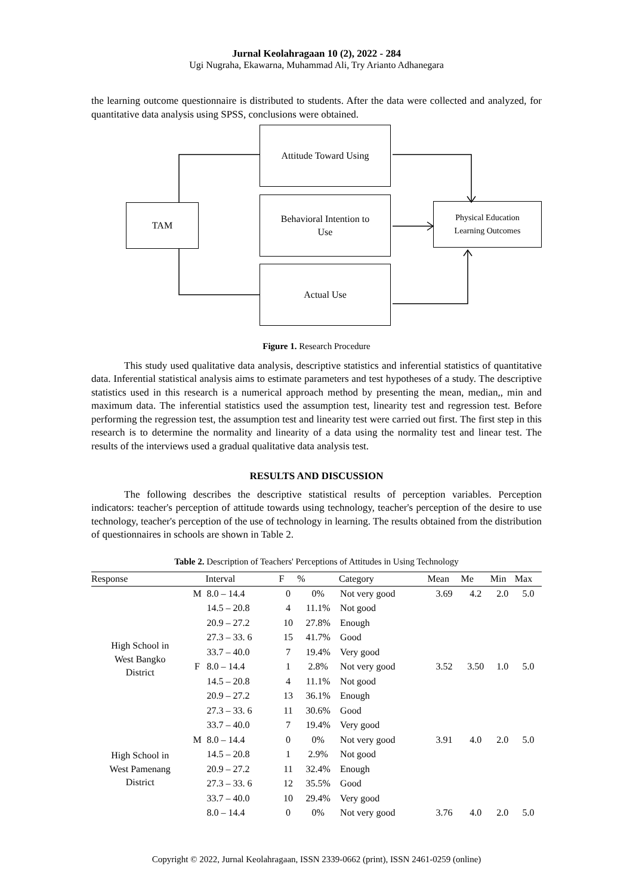Jurnal Keolahragaan 10 (2), 2022 - 284
Ugi Nugraha, Ekawarna, Muhammad Ali, Try Arianto Adhanegara
the learning outcome questionnaire is distributed to students. After the data were collected and analyzed, for quantitative data analysis using SPSS, conclusions were obtained.
TAM
Attitude Toward Using
Behavioral Intention to
Use
Actual Use
Physical Education
Learning Outcomes
Figure 1. Research Procedure
This study used qualitative data analysis, descriptive statistics and inferential statistics of quantitative data. Inferential statistical analysis aims to estimate parameters and test hypotheses of a study. The descriptive statistics used in this research is a numerical approach method by presenting the mean, median,, min and maximum data. The inferential statistics used the assumption test, linearity test and regression test. Before performing the regression test, the assumption test and linearity test were carried out first. The first step in this research is to determine the normality and linearity of a data using the normality test and linear test. The results of the interviews used a gradual qualitative data analysis test.
RESULTS AND DISCUSSION
The following describes the descriptive statistical results of perception variables. Perception indicators: teacher's perception of attitude towards using technology, teacher's perception of the desire to use technology, teacher's perception of the use of technology in learning. The results obtained from the distribution of questionnaires in schools are shown in Table 2.
Table 2. Description of Teachers' Perceptions of Attitudes in Using Technology
| Response | | Interval | F | % | Category | Mean | Me | Min | Max |
| --- | --- | --- | --- | --- | --- | --- | --- | --- | --- |
| High School in West Bangko District | M | 8.0 – 14.4 | 0 | 0% | Not very good | 3.69 | 4.2 | 2.0 | 5.0 |
| | | 14.5 – 20.8 | 4 | 11.1% | Not good | | | | |
| | | 20.9 – 27.2 | 10 | 27.8% | Enough | | | | |
| | | 27.3 – 33. 6 | 15 | 41.7% | Good | | | | |
| | | 33.7 – 40.0 | 7 | 19.4% | Very good | | | | |
| | F | 8.0 – 14.4 | 1 | 2.8% | Not very good | 3.52 | 3.50 | 1.0 | 5.0 |
| | | 14.5 – 20.8 | 4 | 11.1% | Not good | | | | |
| | | 20.9 – 27.2 | 13 | 36.1% | Enough | | | | |
| | | 27.3 – 33. 6 | 11 | 30.6% | Good | | | | |
| | | 33.7 – 40.0 | 7 | 19.4% | Very good | | | | |
| High School in West Pamenang District | M | 8.0 – 14.4 | 0 | 0% | Not very good | 3.91 | 4.0 | 2.0 | 5.0 |
| | | 14.5 – 20.8 | 1 | 2.9% | Not good | | | | |
| | | 20.9 – 27.2 | 11 | 32.4% | Enough | | | | |
| | | 27.3 – 33. 6 | 12 | 35.5% | Good | | | | |
| | | 33.7 – 40.0 | 10 | 29.4% | Very good | | | | |
| | | 8.0 – 14.4 | 0 | 0% | Not very good | 3.76 | 4.0 | 2.0 | 5.0 |
Copyright © 2022, Jurnal Keolahragaan, ISSN 2339-0662 (print), ISSN 2461-0259 (online)